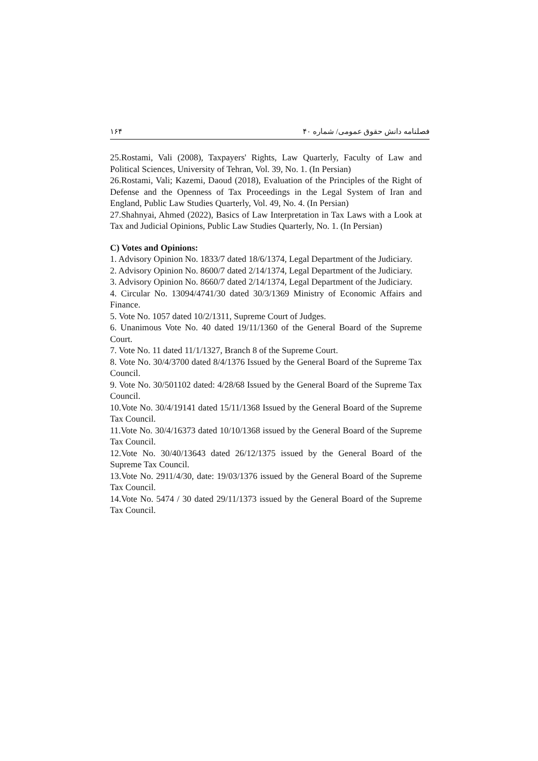فصلنامه دانش حقوق عمومی/ شماره ۴۰ ۱۶۴
25.Rostami, Vali (2008), Taxpayers' Rights, Law Quarterly, Faculty of Law and Political Sciences, University of Tehran, Vol. 39, No. 1. (In Persian)
26.Rostami, Vali; Kazemi, Daoud (2018), Evaluation of the Principles of the Right of Defense and the Openness of Tax Proceedings in the Legal System of Iran and England, Public Law Studies Quarterly, Vol. 49, No. 4. (In Persian)
27.Shahnyai, Ahmed (2022), Basics of Law Interpretation in Tax Laws with a Look at Tax and Judicial Opinions, Public Law Studies Quarterly, No. 1. (In Persian)
C) Votes and Opinions:
1. Advisory Opinion No. 1833/7 dated 18/6/1374, Legal Department of the Judiciary.
2. Advisory Opinion No. 8600/7 dated 2/14/1374, Legal Department of the Judiciary.
3. Advisory Opinion No. 8660/7 dated 2/14/1374, Legal Department of the Judiciary.
4. Circular No. 13094/4741/30 dated 30/3/1369 Ministry of Economic Affairs and Finance.
5. Vote No. 1057 dated 10/2/1311, Supreme Court of Judges.
6. Unanimous Vote No. 40 dated 19/11/1360 of the General Board of the Supreme Court.
7. Vote No. 11 dated 11/1/1327, Branch 8 of the Supreme Court.
8. Vote No. 30/4/3700 dated 8/4/1376 Issued by the General Board of the Supreme Tax Council.
9. Vote No. 30/501102 dated: 4/28/68 Issued by the General Board of the Supreme Tax Council.
10.Vote No. 30/4/19141 dated 15/11/1368 Issued by the General Board of the Supreme Tax Council.
11.Vote No. 30/4/16373 dated 10/10/1368 issued by the General Board of the Supreme Tax Council.
12.Vote No. 30/40/13643 dated 26/12/1375 issued by the General Board of the Supreme Tax Council.
13.Vote No. 2911/4/30, date: 19/03/1376 issued by the General Board of the Supreme Tax Council.
14.Vote No. 5474 / 30 dated 29/11/1373 issued by the General Board of the Supreme Tax Council.